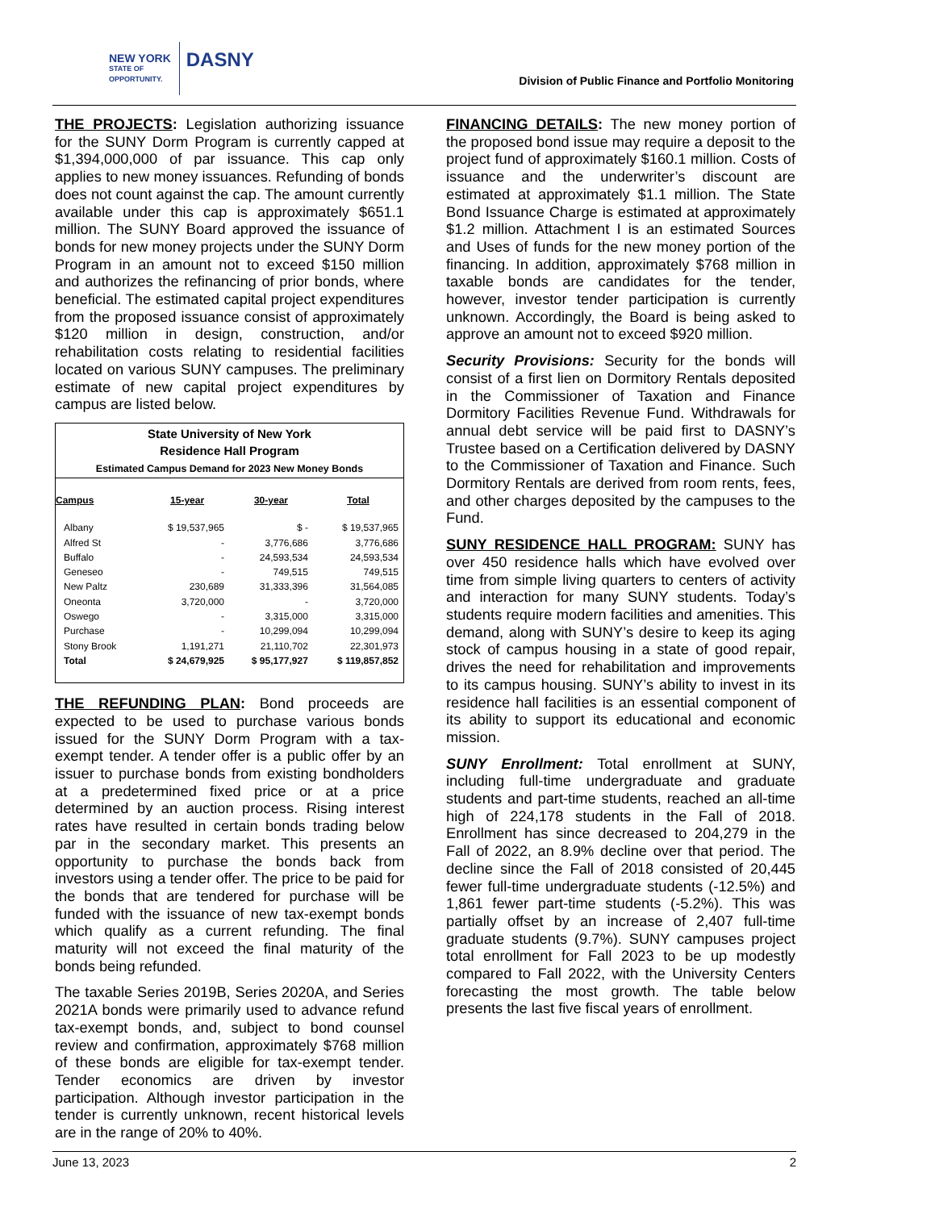NEW YORK
STATE OF
OPPORTUNITY.
DASNY
Division of Public Finance and Portfolio Monitoring
THE PROJECTS: Legislation authorizing issuance for the SUNY Dorm Program is currently capped at $1,394,000,000 of par issuance. This cap only applies to new money issuances. Refunding of bonds does not count against the cap. The amount currently available under this cap is approximately $651.1 million. The SUNY Board approved the issuance of bonds for new money projects under the SUNY Dorm Program in an amount not to exceed $150 million and authorizes the refinancing of prior bonds, where beneficial. The estimated capital project expenditures from the proposed issuance consist of approximately $120 million in design, construction, and/or rehabilitation costs relating to residential facilities located on various SUNY campuses. The preliminary estimate of new capital project expenditures by campus are listed below.
State University of New York
Residence Hall Program
Estimated Campus Demand for 2023 New Money Bonds
| Campus | 15-year | 30-year | Total |
| --- | --- | --- | --- |
| Albany | $ 19,537,965 | $ - | $ 19,537,965 |
| Alfred St | - | 3,776,686 | 3,776,686 |
| Buffalo | - | 24,593,534 | 24,593,534 |
| Geneseo | - | 749,515 | 749,515 |
| New Paltz | 230,689 | 31,333,396 | 31,564,085 |
| Oneonta | 3,720,000 | - | 3,720,000 |
| Oswego | - | 3,315,000 | 3,315,000 |
| Purchase | - | 10,299,094 | 10,299,094 |
| Stony Brook | 1,191,271 | 21,110,702 | 22,301,973 |
| Total | $ 24,679,925 | $ 95,177,927 | $ 119,857,852 |
THE REFUNDING PLAN: Bond proceeds are expected to be used to purchase various bonds issued for the SUNY Dorm Program with a tax-exempt tender. A tender offer is a public offer by an issuer to purchase bonds from existing bondholders at a predetermined fixed price or at a price determined by an auction process. Rising interest rates have resulted in certain bonds trading below par in the secondary market. This presents an opportunity to purchase the bonds back from investors using a tender offer. The price to be paid for the bonds that are tendered for purchase will be funded with the issuance of new tax-exempt bonds which qualify as a current refunding. The final maturity will not exceed the final maturity of the bonds being refunded.
The taxable Series 2019B, Series 2020A, and Series 2021A bonds were primarily used to advance refund tax-exempt bonds, and, subject to bond counsel review and confirmation, approximately $768 million of these bonds are eligible for tax-exempt tender. Tender economics are driven by investor participation. Although investor participation in the tender is currently unknown, recent historical levels are in the range of 20% to 40%.
FINANCING DETAILS: The new money portion of the proposed bond issue may require a deposit to the project fund of approximately $160.1 million. Costs of issuance and the underwriter’s discount are estimated at approximately $1.1 million. The State Bond Issuance Charge is estimated at approximately $1.2 million. Attachment I is an estimated Sources and Uses of funds for the new money portion of the financing. In addition, approximately $768 million in taxable bonds are candidates for the tender, however, investor tender participation is currently unknown. Accordingly, the Board is being asked to approve an amount not to exceed $920 million.
Security Provisions: Security for the bonds will consist of a first lien on Dormitory Rentals deposited in the Commissioner of Taxation and Finance Dormitory Facilities Revenue Fund. Withdrawals for annual debt service will be paid first to DASNY’s Trustee based on a Certification delivered by DASNY to the Commissioner of Taxation and Finance. Such Dormitory Rentals are derived from room rents, fees, and other charges deposited by the campuses to the Fund.
SUNY RESIDENCE HALL PROGRAM: SUNY has over 450 residence halls which have evolved over time from simple living quarters to centers of activity and interaction for many SUNY students. Today’s students require modern facilities and amenities. This demand, along with SUNY’s desire to keep its aging stock of campus housing in a state of good repair, drives the need for rehabilitation and improvements to its campus housing. SUNY’s ability to invest in its residence hall facilities is an essential component of its ability to support its educational and economic mission.
SUNY Enrollment: Total enrollment at SUNY, including full-time undergraduate and graduate students and part-time students, reached an all-time high of 224,178 students in the Fall of 2018. Enrollment has since decreased to 204,279 in the Fall of 2022, an 8.9% decline over that period. The decline since the Fall of 2018 consisted of 20,445 fewer full-time undergraduate students (-12.5%) and 1,861 fewer part-time students (-5.2%). This was partially offset by an increase of 2,407 full-time graduate students (9.7%). SUNY campuses project total enrollment for Fall 2023 to be up modestly compared to Fall 2022, with the University Centers forecasting the most growth. The table below presents the last five fiscal years of enrollment.
June 13, 2023 2